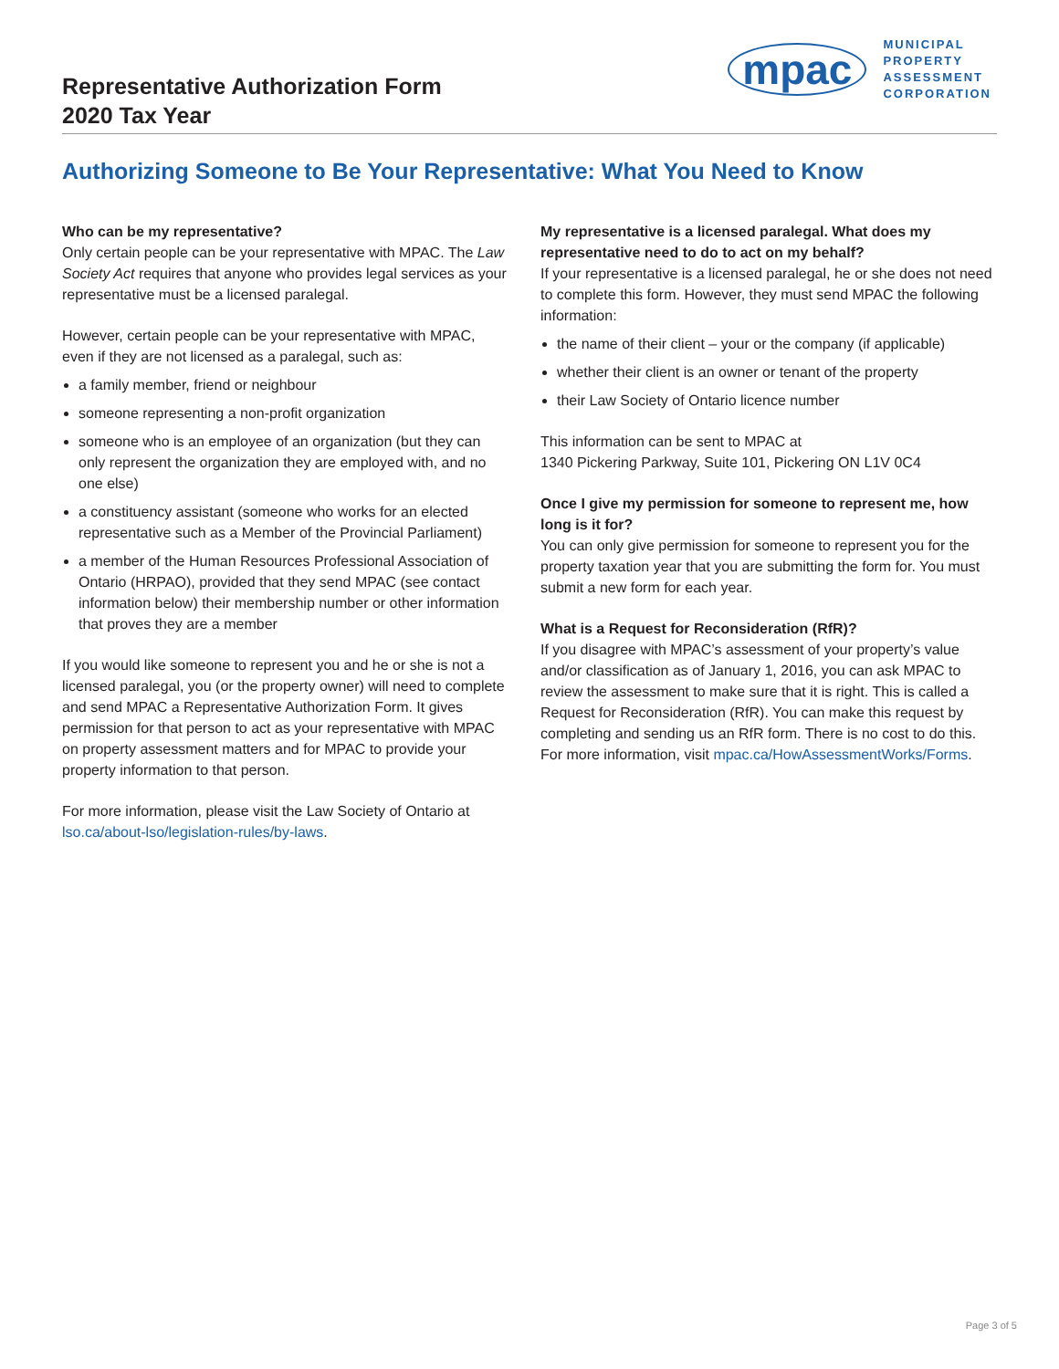Representative Authorization Form
2020 Tax Year
mpac
MUNICIPAL
PROPERTY
ASSESSMENT
CORPORATION
Authorizing Someone to Be Your Representative: What You Need to Know
Who can be my representative?
Only certain people can be your representative with MPAC. The Law Society Act requires that anyone who provides legal services as your representative must be a licensed paralegal.
However, certain people can be your representative with MPAC, even if they are not licensed as a paralegal, such as:
a family member, friend or neighbour
someone representing a non-profit organization
someone who is an employee of an organization (but they can only represent the organization they are employed with, and no one else)
a constituency assistant (someone who works for an elected representative such as a Member of the Provincial Parliament)
a member of the Human Resources Professional Association of Ontario (HRPAO), provided that they send MPAC (see contact information below) their membership number or other information that proves they are a member
If you would like someone to represent you and he or she is not a licensed paralegal, you (or the property owner) will need to complete and send MPAC a Representative Authorization Form. It gives permission for that person to act as your representative with MPAC on property assessment matters and for MPAC to provide your property information to that person.
For more information, please visit the Law Society of Ontario at lso.ca/about-lso/legislation-rules/by-laws.
My representative is a licensed paralegal. What does my representative need to do to act on my behalf?
If your representative is a licensed paralegal, he or she does not need to complete this form. However, they must send MPAC the following information:
the name of their client – your or the company (if applicable)
whether their client is an owner or tenant of the property
their Law Society of Ontario licence number
This information can be sent to MPAC at
1340 Pickering Parkway, Suite 101, Pickering ON L1V 0C4
Once I give my permission for someone to represent me, how long is it for?
You can only give permission for someone to represent you for the property taxation year that you are submitting the form for. You must submit a new form for each year.
What is a Request for Reconsideration (RfR)?
If you disagree with MPAC’s assessment of your property’s value and/or classification as of January 1, 2016, you can ask MPAC to review the assessment to make sure that it is right. This is called a Request for Reconsideration (RfR). You can make this request by completing and sending us an RfR form. There is no cost to do this. For more information, visit mpac.ca/HowAssessmentWorks/Forms.
Page 3 of 5